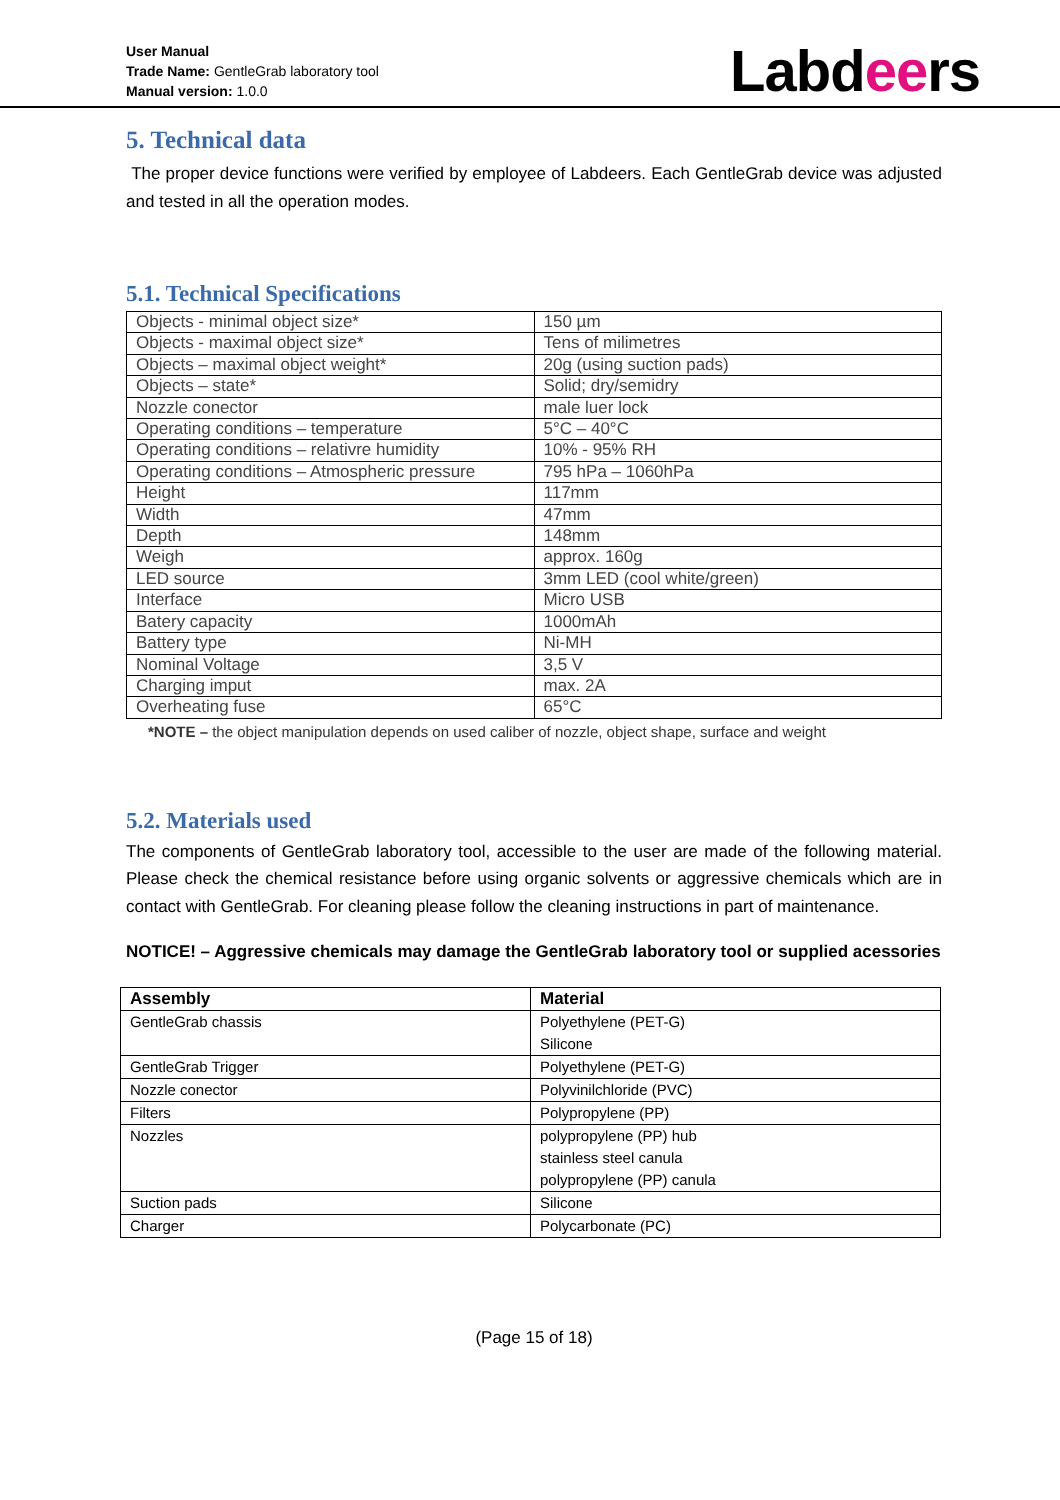User Manual
Trade Name: GentleGrab laboratory tool
Manual version: 1.0.0
Labdeers
5. Technical data
The proper device functions were verified by employee of Labdeers. Each GentleGrab device was adjusted and tested in all the operation modes.
5.1. Technical Specifications
| Objects - minimal object size* | 150 µm |
| Objects - maximal object size* | Tens of milimetres |
| Objects – maximal object weight* | 20g (using suction pads) |
| Objects – state* | Solid; dry/semidry |
| Nozzle conector | male luer lock |
| Operating conditions – temperature | 5°C – 40°C |
| Operating conditions – relativre humidity | 10% - 95% RH |
| Operating conditions – Atmospheric pressure | 795 hPa – 1060hPa |
| Height | 117mm |
| Width | 47mm |
| Depth | 148mm |
| Weigh | approx. 160g |
| LED source | 3mm LED (cool white/green) |
| Interface | Micro USB |
| Batery capacity | 1000mAh |
| Battery type | Ni-MH |
| Nominal Voltage | 3,5 V |
| Charging imput | max. 2A |
| Overheating fuse | 65°C |
*NOTE – the object manipulation depends on used caliber of nozzle, object shape, surface and weight
5.2. Materials used
The components of GentleGrab laboratory tool, accessible to the user are made of the following material. Please check the chemical resistance before using organic solvents or aggressive chemicals which are in contact with GentleGrab. For cleaning please follow the cleaning instructions in part of maintenance.
NOTICE! – Aggressive chemicals may damage the GentleGrab laboratory tool or supplied acessories
| Assembly | Material |
| --- | --- |
| GentleGrab chassis | Polyethylene (PET-G) Silicone |
| GentleGrab Trigger | Polyethylene (PET-G) |
| Nozzle conector | Polyvinilchloride (PVC) |
| Filters | Polypropylene (PP) |
| Nozzles | polypropylene (PP) hub stainless steel canula polypropylene (PP) canula |
| Suction pads | Silicone |
| Charger | Polycarbonate (PC) |
(Page 15 of 18)